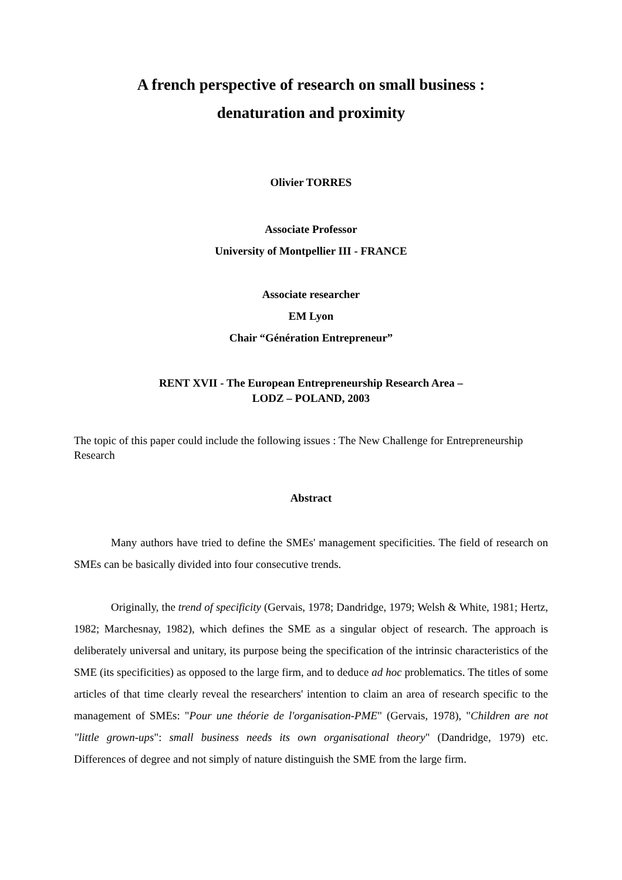A french perspective of research on small business :
denaturation and proximity
Olivier TORRES
Associate Professor
University of Montpellier III - FRANCE
Associate researcher
EM Lyon
Chair “Génération Entrepreneur”
RENT XVII - The European Entrepreneurship Research Area –
LODZ – POLAND, 2003
The topic of this paper could include the following issues : The New Challenge for Entrepreneurship Research
Abstract
Many authors have tried to define the SMEs' management specificities. The field of research on SMEs can be basically divided into four consecutive trends.
Originally, the trend of specificity (Gervais, 1978; Dandridge, 1979; Welsh & White, 1981; Hertz, 1982; Marchesnay, 1982), which defines the SME as a singular object of research. The approach is deliberately universal and unitary, its purpose being the specification of the intrinsic characteristics of the SME (its specificities) as opposed to the large firm, and to deduce ad hoc problematics. The titles of some articles of that time clearly reveal the researchers' intention to claim an area of research specific to the management of SMEs: "Pour une théorie de l'organisation-PME" (Gervais, 1978), "Children are not "little grown-ups": small business needs its own organisational theory" (Dandridge, 1979) etc. Differences of degree and not simply of nature distinguish the SME from the large firm.